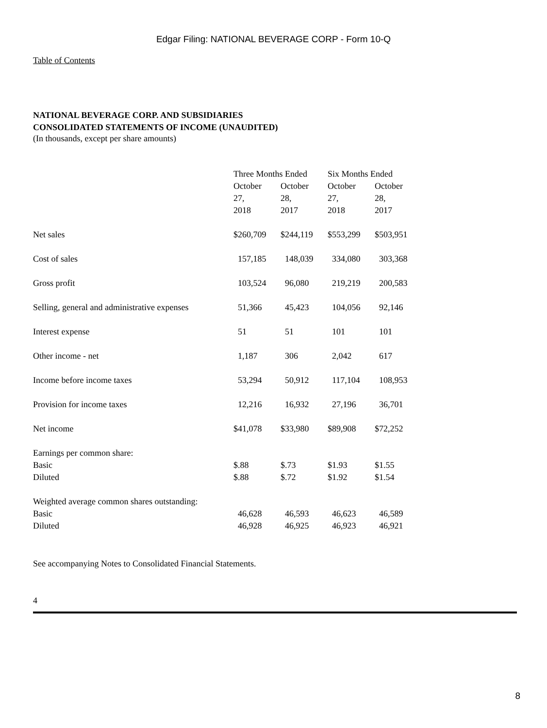Edgar Filing: NATIONAL BEVERAGE CORP - Form 10-Q
Table of Contents
NATIONAL BEVERAGE CORP. AND SUBSIDIARIES
CONSOLIDATED STATEMENTS OF INCOME (UNAUDITED)
(In thousands, except per share amounts)
| | Three Months Ended | | Six Months Ended | |
| --- | --- | --- | --- | --- |
| | October 27, 2018 | October 28, 2017 | October 27, 2018 | October 28, 2017 |
| Net sales | $260,709 | $244,119 | $553,299 | $503,951 |
| Cost of sales | 157,185 | 148,039 | 334,080 | 303,368 |
| Gross profit | 103,524 | 96,080 | 219,219 | 200,583 |
| Selling, general and administrative expenses | 51,366 | 45,423 | 104,056 | 92,146 |
| Interest expense | 51 | 51 | 101 | 101 |
| Other income - net | 1,187 | 306 | 2,042 | 617 |
| Income before income taxes | 53,294 | 50,912 | 117,104 | 108,953 |
| Provision for income taxes | 12,216 | 16,932 | 27,196 | 36,701 |
| Net income | $41,078 | $33,980 | $89,908 | $72,252 |
| Earnings per common share: | | | | |
| Basic | $.88 | $.73 | $1.93 | $1.55 |
| Diluted | $.88 | $.72 | $1.92 | $1.54 |
| Weighted average common shares outstanding: | | | | |
| Basic | 46,628 | 46,593 | 46,623 | 46,589 |
| Diluted | 46,928 | 46,925 | 46,923 | 46,921 |
See accompanying Notes to Consolidated Financial Statements.
4
8